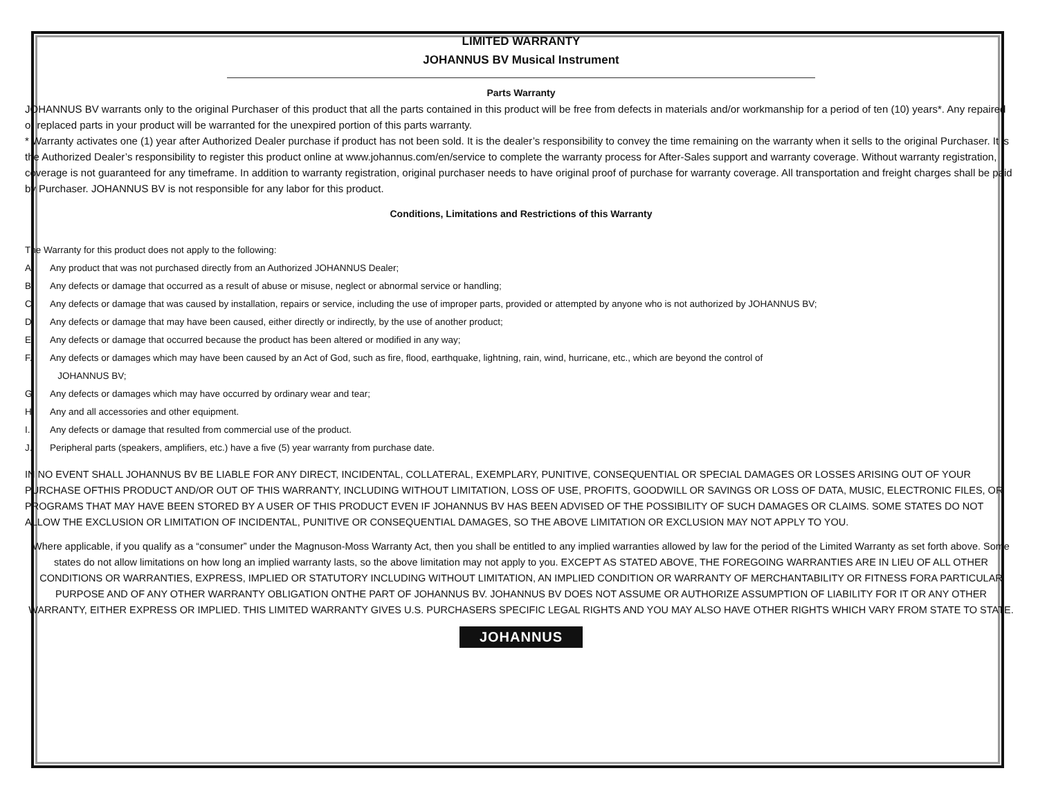LIMITED WARRANTY
JOHANNUS BV Musical Instrument
Parts Warranty
JOHANNUS BV warrants only to the original Purchaser of this product that all the parts contained in this product will be free from defects in materials and/or workmanship for a period of ten (10) years*. Any repaired or replaced parts in your product will be warranted for the unexpired portion of this parts warranty.
* Warranty activates one (1) year after Authorized Dealer purchase if product has not been sold. It is the dealer’s responsibility to convey the time remaining on the warranty when it sells to the original Purchaser. It is the Authorized Dealer’s responsibility to register this product online at www.johannus.com/en/service to complete the warranty process for After-Sales support and warranty coverage. Without warranty registration, coverage is not guaranteed for any timeframe. In addition to warranty registration, original purchaser needs to have original proof of purchase for warranty coverage. All transportation and freight charges shall be paid by Purchaser. JOHANNUS BV is not responsible for any labor for this product.
Conditions, Limitations and Restrictions of this Warranty
The Warranty for this product does not apply to the following:
A. Any product that was not purchased directly from an Authorized JOHANNUS Dealer;
B. Any defects or damage that occurred as a result of abuse or misuse, neglect or abnormal service or handling;
C. Any defects or damage that was caused by installation, repairs or service, including the use of improper parts, provided or attempted by anyone who is not authorized by JOHANNUS BV;
D. Any defects or damage that may have been caused, either directly or indirectly, by the use of another product;
E. Any defects or damage that occurred because the product has been altered or modified in any way;
F. Any defects or damages which may have been caused by an Act of God, such as fire, flood, earthquake, lightning, rain, wind, hurricane, etc., which are beyond the control of
JOHANNUS BV;
G. Any defects or damages which may have occurred by ordinary wear and tear;
H. Any and all accessories and other equipment.
I. Any defects or damage that resulted from commercial use of the product.
J. Peripheral parts (speakers, amplifiers, etc.) have a five (5) year warranty from purchase date.
IN NO EVENT SHALL JOHANNUS BV BE LIABLE FOR ANY DIRECT, INCIDENTAL, COLLATERAL, EXEMPLARY, PUNITIVE, CONSEQUENTIAL OR SPECIAL DAMAGES OR LOSSES ARISING OUT OF YOUR PURCHASE OFTHIS PRODUCT AND/OR OUT OF THIS WARRANTY, INCLUDING WITHOUT LIMITATION, LOSS OF USE, PROFITS, GOODWILL OR SAVINGS OR LOSS OF DATA, MUSIC, ELECTRONIC FILES, OR PROGRAMS THAT MAY HAVE BEEN STORED BY A USER OF THIS PRODUCT EVEN IF JOHANNUS BV HAS BEEN ADVISED OF THE POSSIBILITY OF SUCH DAMAGES OR CLAIMS. SOME STATES DO NOT ALLOW THE EXCLUSION OR LIMITATION OF INCIDENTAL, PUNITIVE OR CONSEQUENTIAL DAMAGES, SO THE ABOVE LIMITATION OR EXCLUSION MAY NOT APPLY TO YOU.
Where applicable, if you qualify as a “consumer” under the Magnuson-Moss Warranty Act, then you shall be entitled to any implied warranties allowed by law for the period of the Limited Warranty as set forth above. Some states do not allow limitations on how long an implied warranty lasts, so the above limitation may not apply to you. EXCEPT AS STATED ABOVE, THE FOREGOING WARRANTIES ARE IN LIEU OF ALL OTHER CONDITIONS OR WARRANTIES, EXPRESS, IMPLIED OR STATUTORY INCLUDING WITHOUT LIMITATION, AN IMPLIED CONDITION OR WARRANTY OF MERCHANTABILITY OR FITNESS FORA PARTICULAR PURPOSE AND OF ANY OTHER WARRANTY OBLIGATION ONTHE PART OF JOHANNUS BV. JOHANNUS BV DOES NOT ASSUME OR AUTHORIZE ASSUMPTION OF LIABILITY FOR IT OR ANY OTHER WARRANTY, EITHER EXPRESS OR IMPLIED. THIS LIMITED WARRANTY GIVES U.S. PURCHASERS SPECIFIC LEGAL RIGHTS AND YOU MAY ALSO HAVE OTHER RIGHTS WHICH VARY FROM STATE TO STATE.
JOHANNUS